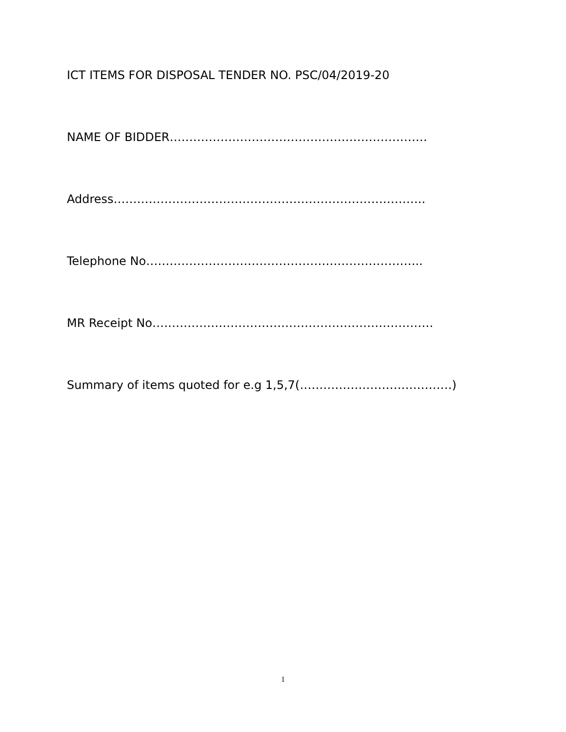ICT ITEMS FOR DISPOSAL TENDER NO. PSC/04/2019-20
NAME OF BIDDER…………………………………………………………
Address……………………………………………………………………..
Telephone No……………………………………………………………..
MR Receipt No………………………………………………………………
Summary of items quoted for e.g 1,5,7(…………………………………)
1